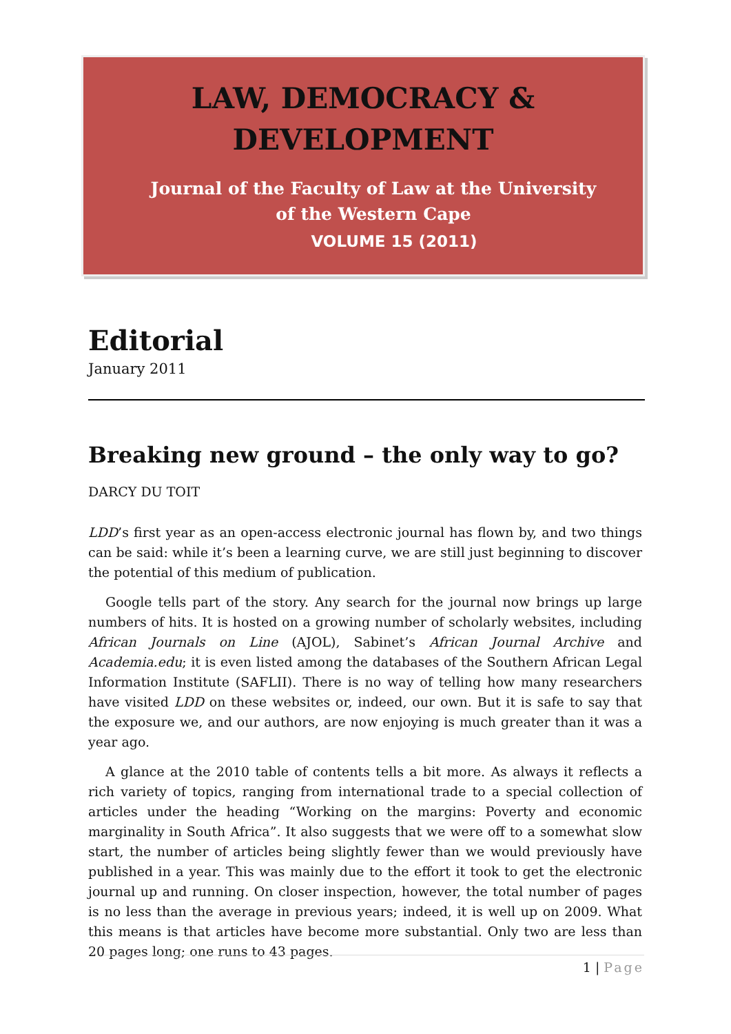LAW, DEMOCRACY &
DEVELOPMENT
Journal of the Faculty of Law at the University of the Western Cape
VOLUME 15 (2011)
Editorial
January 2011
Breaking new ground – the only way to go?
DARCY DU TOIT
LDD’s first year as an open-access electronic journal has flown by, and two things can be said: while it’s been a learning curve, we are still just beginning to discover the potential of this medium of publication.
Google tells part of the story. Any search for the journal now brings up large numbers of hits. It is hosted on a growing number of scholarly websites, including African Journals on Line (AJOL), Sabinet’s African Journal Archive and Academia.edu; it is even listed among the databases of the Southern African Legal Information Institute (SAFLII). There is no way of telling how many researchers have visited LDD on these websites or, indeed, our own. But it is safe to say that the exposure we, and our authors, are now enjoying is much greater than it was a year ago.
A glance at the 2010 table of contents tells a bit more. As always it reflects a rich variety of topics, ranging from international trade to a special collection of articles under the heading “Working on the margins: Poverty and economic marginality in South Africa”. It also suggests that we were off to a somewhat slow start, the number of articles being slightly fewer than we would previously have published in a year. This was mainly due to the effort it took to get the electronic journal up and running. On closer inspection, however, the total number of pages is no less than the average in previous years; indeed, it is well up on 2009. What this means is that articles have become more substantial. Only two are less than 20 pages long; one runs to 43 pages.
1 | Page